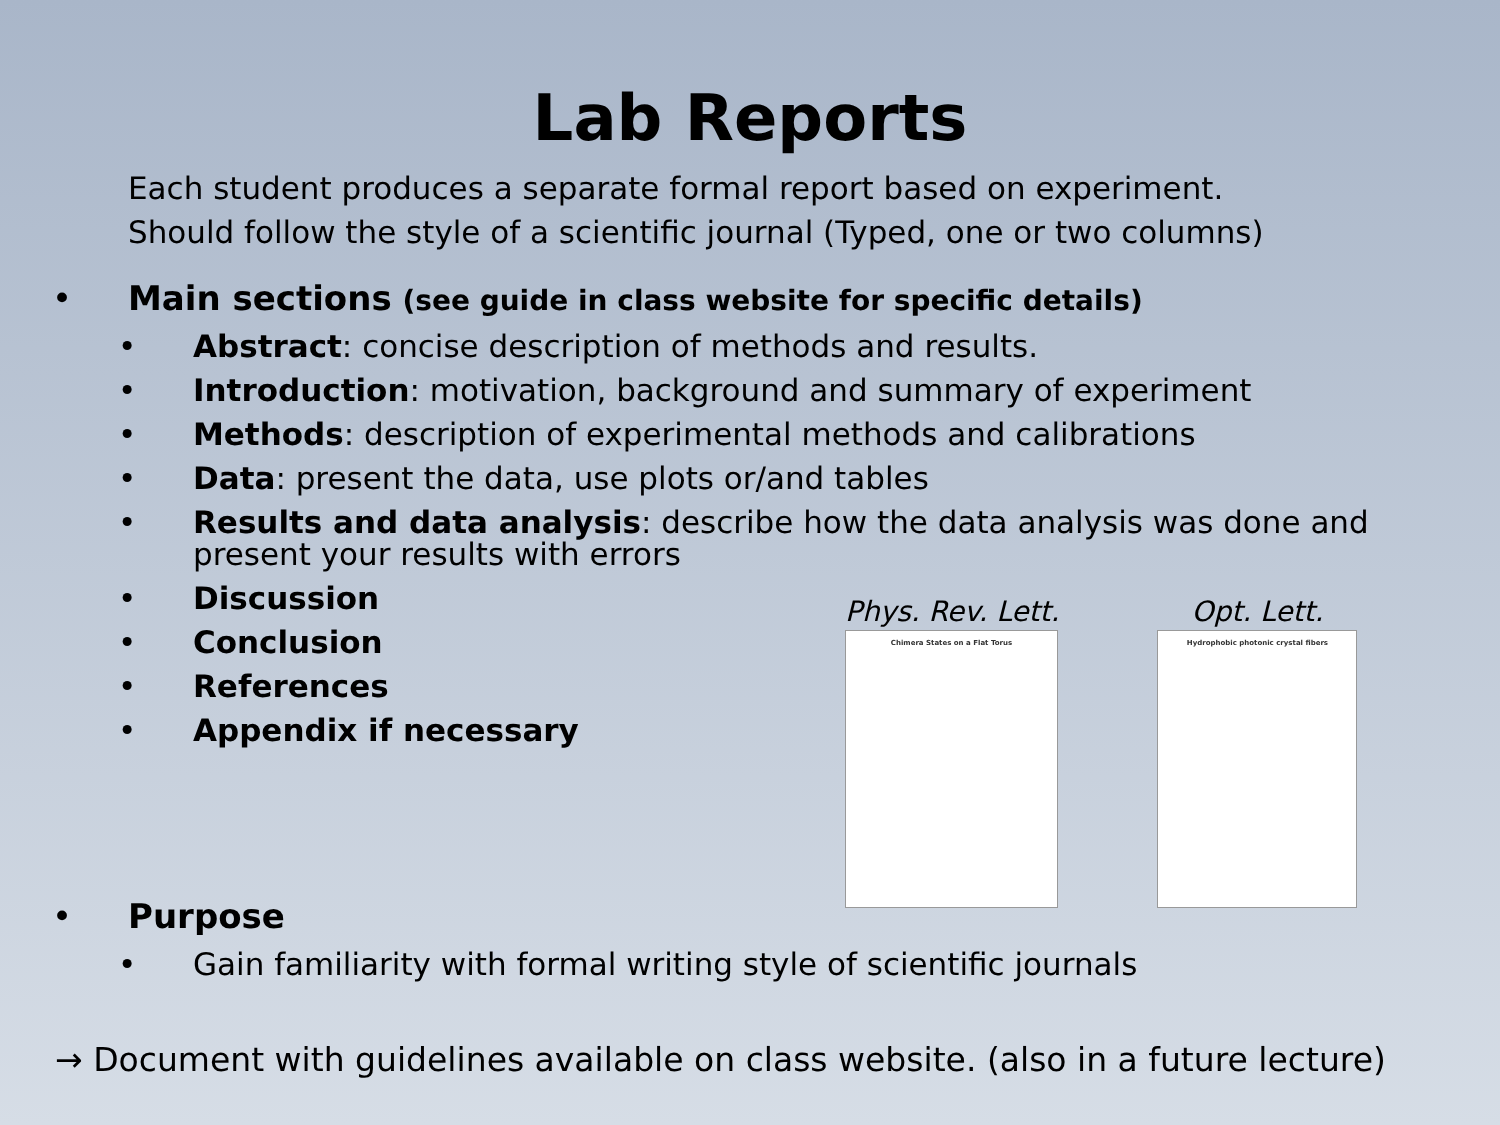Lab Reports
Each student produces a separate formal report based on experiment.
Should follow the style of a scientific journal (Typed, one or two columns)
• Main sections (see guide in class website for specific details)
• Abstract: concise description of methods and results.
• Introduction: motivation, background and summary of experiment
• Methods: description of experimental methods and calibrations
• Data: present the data, use plots or/and tables
• Results and data analysis: describe how the data analysis was done and present your results with errors
• Discussion
• Conclusion
• References
• Appendix if necessary
Phys. Rev. Lett.
Chimera States on a Flat Torus
Opt. Lett.
Hydrophobic photonic crystal fibers
• Purpose
• Gain familiarity with formal writing style of scientific journals
→ Document with guidelines available on class website. (also in a future lecture)